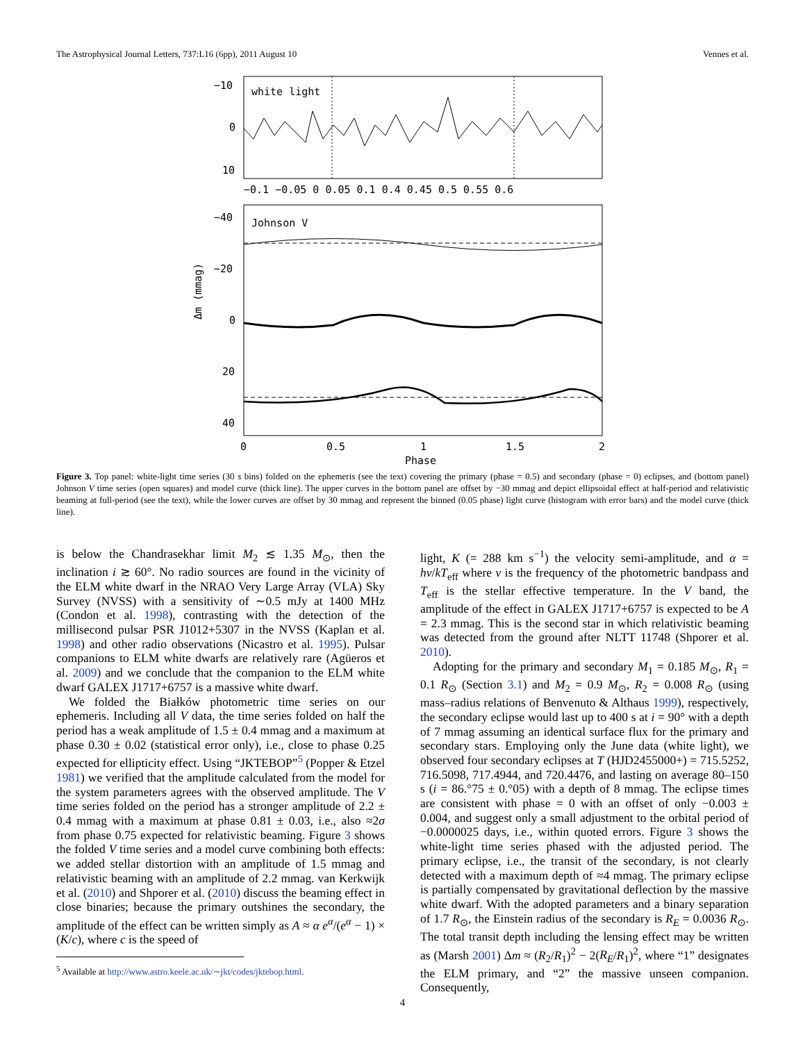The Astrophysical Journal Letters, 737:L16 (6pp), 2011 August 10 Vennes et al.
white light
−10
0
10
−0.1 −0.05 0 0.05 0.1 0.4 0.45 0.5 0.55 0.6
Johnson V
−40
−20
0
20
40
0
0.5
1
1.5
2
Phase
Δm (mmag)
Figure 3. Top panel: white-light time series (30 s bins) folded on the ephemeris (see the text) covering the primary (phase = 0.5) and secondary (phase = 0) eclipses, and (bottom panel) Johnson V time series (open squares) and model curve (thick line). The upper curves in the bottom panel are offset by −30 mmag and depict ellipsoidal effect at half-period and relativistic beaming at full-period (see the text), while the lower curves are offset by 30 mmag and represent the binned (0.05 phase) light curve (histogram with error bars) and the model curve (thick line).
is below the Chandrasekhar limit M<sub>2</sub> ≲ 1.35 M<sub>⊙</sub>, then the inclination i ≳ 60°. No radio sources are found in the vicinity of the ELM white dwarf in the NRAO Very Large Array (VLA) Sky Survey (NVSS) with a sensitivity of ∼0.5 mJy at 1400 MHz (Condon et al. 1998), contrasting with the detection of the millisecond pulsar PSR J1012+5307 in the NVSS (Kaplan et al. 1998) and other radio observations (Nicastro et al. 1995). Pulsar companions to ELM white dwarfs are relatively rare (Agüeros et al. 2009) and we conclude that the companion to the ELM white dwarf GALEX J1717+6757 is a massive white dwarf.
We folded the Białków photometric time series on our ephemeris. Including all V data, the time series folded on half the period has a weak amplitude of 1.5 ± 0.4 mmag and a maximum at phase 0.30 ± 0.02 (statistical error only), i.e., close to phase 0.25 expected for ellipticity effect. Using “JKTEBOP”<sup>5</sup> (Popper & Etzel 1981) we verified that the amplitude calculated from the model for the system parameters agrees with the observed amplitude. The V time series folded on the period has a stronger amplitude of 2.2 ± 0.4 mmag with a maximum at phase 0.81 ± 0.03, i.e., also ≈2σ from phase 0.75 expected for relativistic beaming. Figure 3 shows the folded V time series and a model curve combining both effects: we added stellar distortion with an amplitude of 1.5 mmag and relativistic beaming with an amplitude of 2.2 mmag. van Kerkwijk et al. (2010) and Shporer et al. (2010) discuss the beaming effect in close binaries; because the primary outshines the secondary, the amplitude of the effect can be written simply as A ≈ α e<sup>α</sup>/(e<sup>α</sup> − 1) × (K/c), where c is the speed of
<sup>5</sup> Available at http://www.astro.keele.ac.uk/∼jkt/codes/jktebop.html.
light, K (= 288 km s<sup>−1</sup>) the velocity semi-amplitude, and α = hν/kT<sub>eff</sub> where ν is the frequency of the photometric bandpass and T<sub>eff</sub> is the stellar effective temperature. In the V band, the amplitude of the effect in GALEX J1717+6757 is expected to be A = 2.3 mmag. This is the second star in which relativistic beaming was detected from the ground after NLTT 11748 (Shporer et al. 2010).
Adopting for the primary and secondary M<sub>1</sub> = 0.185 M<sub>⊙</sub>, R<sub>1</sub> = 0.1 R<sub>⊙</sub> (Section 3.1) and M<sub>2</sub> = 0.9 M<sub>⊙</sub>, R<sub>2</sub> = 0.008 R<sub>⊙</sub> (using mass–radius relations of Benvenuto & Althaus 1999), respectively, the secondary eclipse would last up to 400 s at i = 90° with a depth of 7 mmag assuming an identical surface flux for the primary and secondary stars. Employing only the June data (white light), we observed four secondary eclipses at T (HJD2455000+) = 715.5252, 716.5098, 717.4944, and 720.4476, and lasting on average 80–150 s (i = 86.°75 ± 0.°05) with a depth of 8 mmag. The eclipse times are consistent with phase = 0 with an offset of only −0.003 ± 0.004, and suggest only a small adjustment to the orbital period of −0.0000025 days, i.e., within quoted errors. Figure 3 shows the white-light time series phased with the adjusted period. The primary eclipse, i.e., the transit of the secondary, is not clearly detected with a maximum depth of ≈4 mmag. The primary eclipse is partially compensated by gravitational deflection by the massive white dwarf. With the adopted parameters and a binary separation of 1.7 R<sub>⊙</sub>, the Einstein radius of the secondary is R<sub>E</sub> = 0.0036 R<sub>⊙</sub>. The total transit depth including the lensing effect may be written as (Marsh 2001) Δm ≈ (R<sub>2</sub>/R<sub>1</sub>)<sup>2</sup> − 2(R<sub>E</sub>/R<sub>1</sub>)<sup>2</sup>, where “1” designates the ELM primary, and “2” the massive unseen companion. Consequently,
4